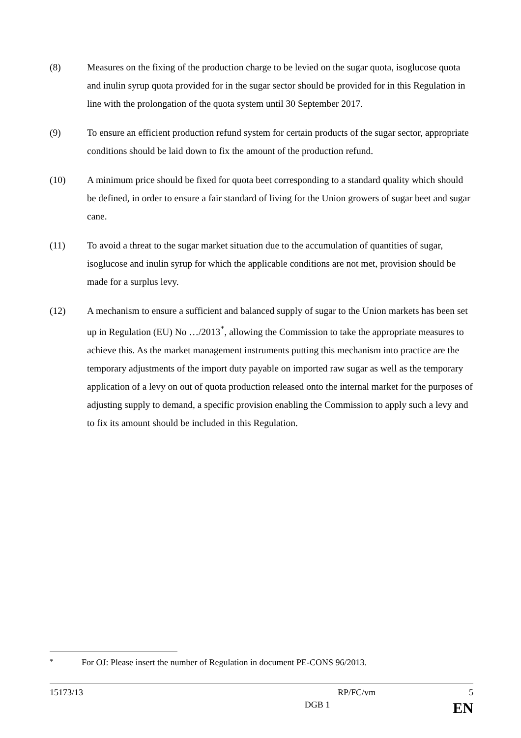(8) Measures on the fixing of the production charge to be levied on the sugar quota, isoglucose quota and inulin syrup quota provided for in the sugar sector should be provided for in this Regulation in line with the prolongation of the quota system until 30 September 2017.
(9) To ensure an efficient production refund system for certain products of the sugar sector, appropriate conditions should be laid down to fix the amount of the production refund.
(10) A minimum price should be fixed for quota beet corresponding to a standard quality which should be defined, in order to ensure a fair standard of living for the Union growers of sugar beet and sugar cane.
(11) To avoid a threat to the sugar market situation due to the accumulation of quantities of sugar, isoglucose and inulin syrup for which the applicable conditions are not met, provision should be made for a surplus levy.
(12) A mechanism to ensure a sufficient and balanced supply of sugar to the Union markets has been set up in Regulation (EU) No …/2013<sup>*</sup>, allowing the Commission to take the appropriate measures to achieve this. As the market management instruments putting this mechanism into practice are the temporary adjustments of the import duty payable on imported raw sugar as well as the temporary application of a levy on out of quota production released onto the internal market for the purposes of adjusting supply to demand, a specific provision enabling the Commission to apply such a levy and to fix its amount should be included in this Regulation.
<sup>*</sup> For OJ: Please insert the number of Regulation in document PE-CONS 96/2013.
15173/13 RP/FC/vm 5
DGB 1 EN